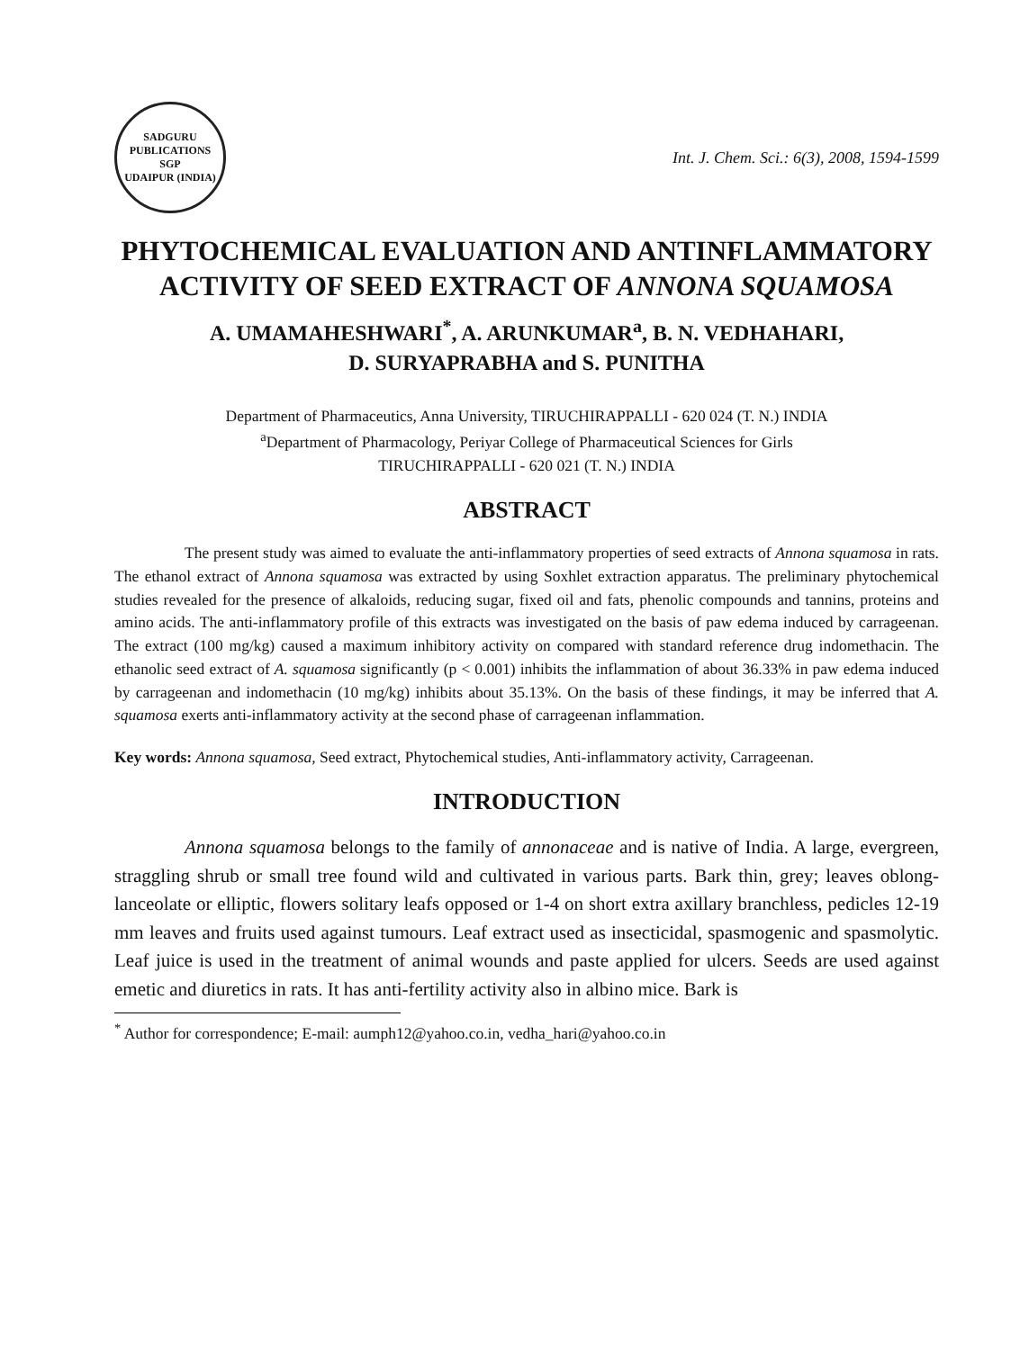SADGURU PUBLICATIONS
SGP
UDAIPUR (INDIA)
Int. J. Chem. Sci.: 6(3), 2008, 1594-1599
PHYTOCHEMICAL EVALUATION AND ANTINFLAMMATORY ACTIVITY OF SEED EXTRACT OF ANNONA SQUAMOSA
A. UMAMAHESHWARI<sup>*</sup>, A. ARUNKUMAR<sup>a</sup>, B. N. VEDHAHARI,
D. SURYAPRABHA and S. PUNITHA
Department of Pharmaceutics, Anna University, TIRUCHIRAPPALLI - 620 024 (T. N.) INDIA
<sup>a</sup> Department of Pharmacology, Periyar College of Pharmaceutical Sciences for Girls
TIRUCHIRAPPALLI - 620 021 (T. N.) INDIA
ABSTRACT
The present study was aimed to evaluate the anti-inflammatory properties of seed extracts of Annona squamosa in rats. The ethanol extract of Annona squamosa was extracted by using Soxhlet extraction apparatus. The preliminary phytochemical studies revealed for the presence of alkaloids, reducing sugar, fixed oil and fats, phenolic compounds and tannins, proteins and amino acids. The anti-inflammatory profile of this extracts was investigated on the basis of paw edema induced by carrageenan. The extract (100 mg/kg) caused a maximum inhibitory activity on compared with standard reference drug indomethacin. The ethanolic seed extract of A. squamosa significantly (p < 0.001) inhibits the inflammation of about 36.33% in paw edema induced by carrageenan and indomethacin (10 mg/kg) inhibits about 35.13%. On the basis of these findings, it may be inferred that A. squamosa exerts anti-inflammatory activity at the second phase of carrageenan inflammation.
Key words: Annona squamosa, Seed extract, Phytochemical studies, Anti-inflammatory activity, Carrageenan.
INTRODUCTION
Annona squamosa belongs to the family of annonaceae and is native of India. A large, evergreen, straggling shrub or small tree found wild and cultivated in various parts. Bark thin, grey; leaves oblong-lanceolate or elliptic, flowers solitary leafs opposed or 1-4 on short extra axillary branchless, pedicles 12-19 mm leaves and fruits used against tumours. Leaf extract used as insecticidal, spasmogenic and spasmolytic. Leaf juice is used in the treatment of animal wounds and paste applied for ulcers. Seeds are used against emetic and diuretics in rats. It has anti-fertility activity also in albino mice. Bark is
<sup>*</sup> Author for correspondence; E-mail: aumph12@yahoo.co.in, vedha_hari@yahoo.co.in